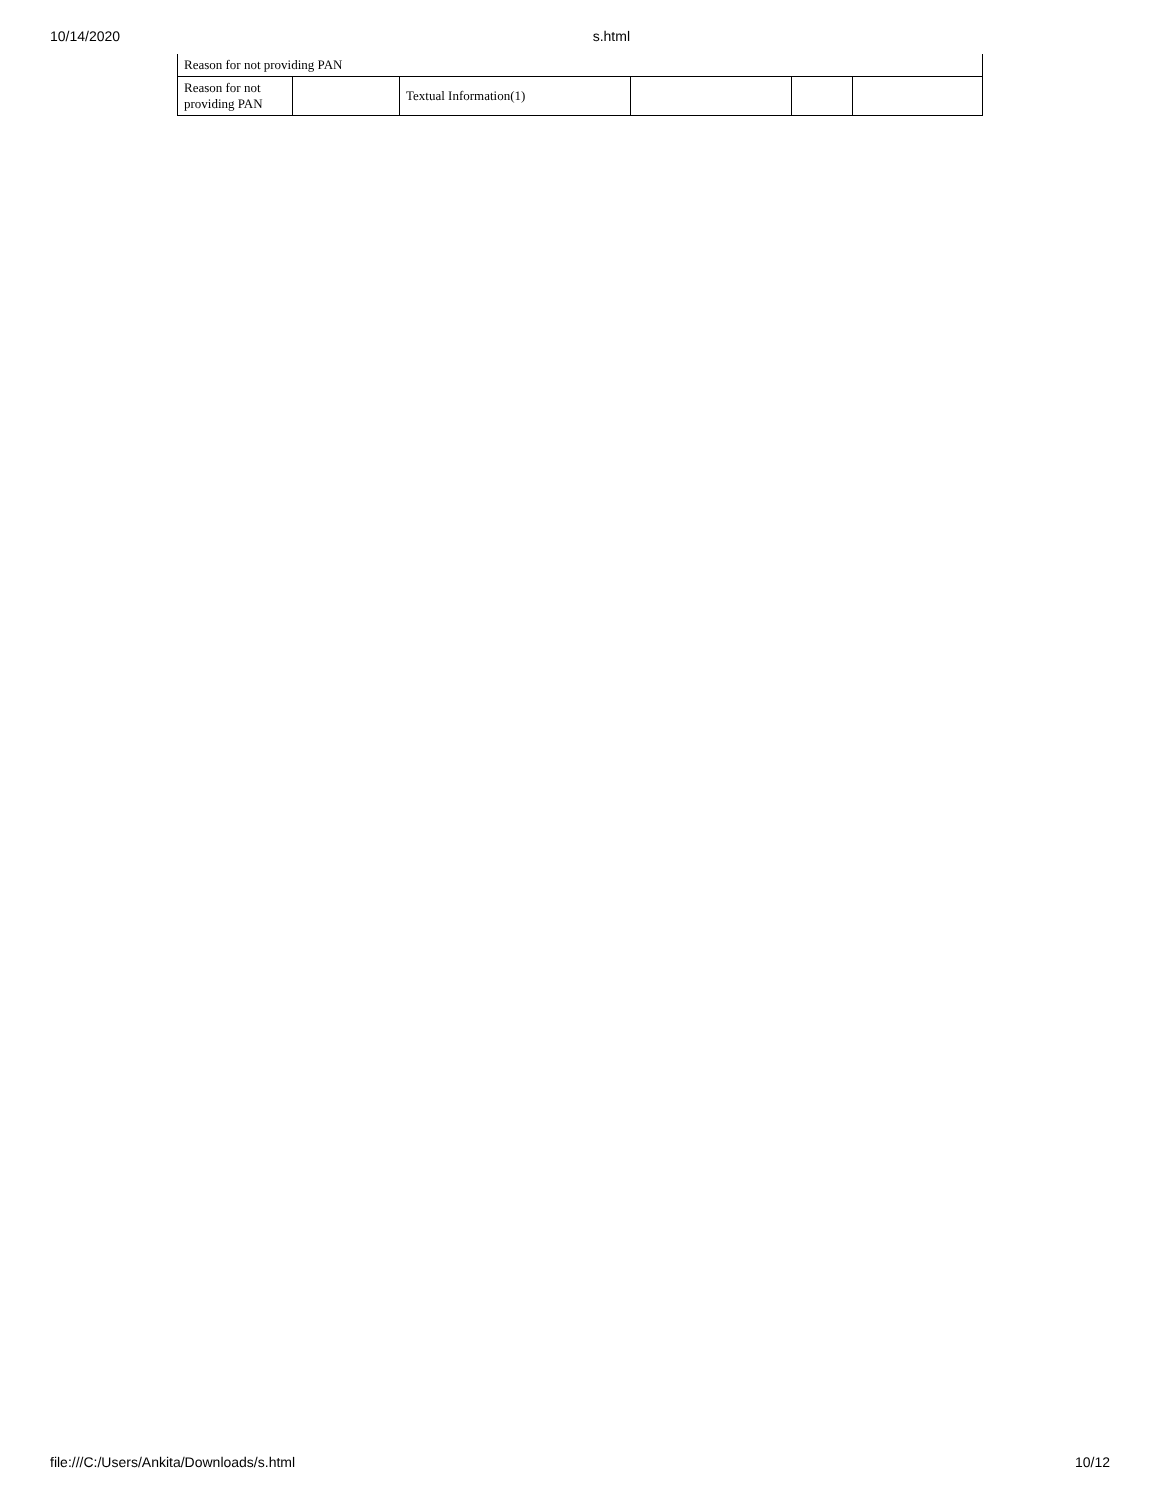10/14/2020 s.html
Reason for not providing PAN
| Reason for not providing PAN | | Textual Information(1) | | | |
file:///C:/Users/Ankita/Downloads/s.html 10/12